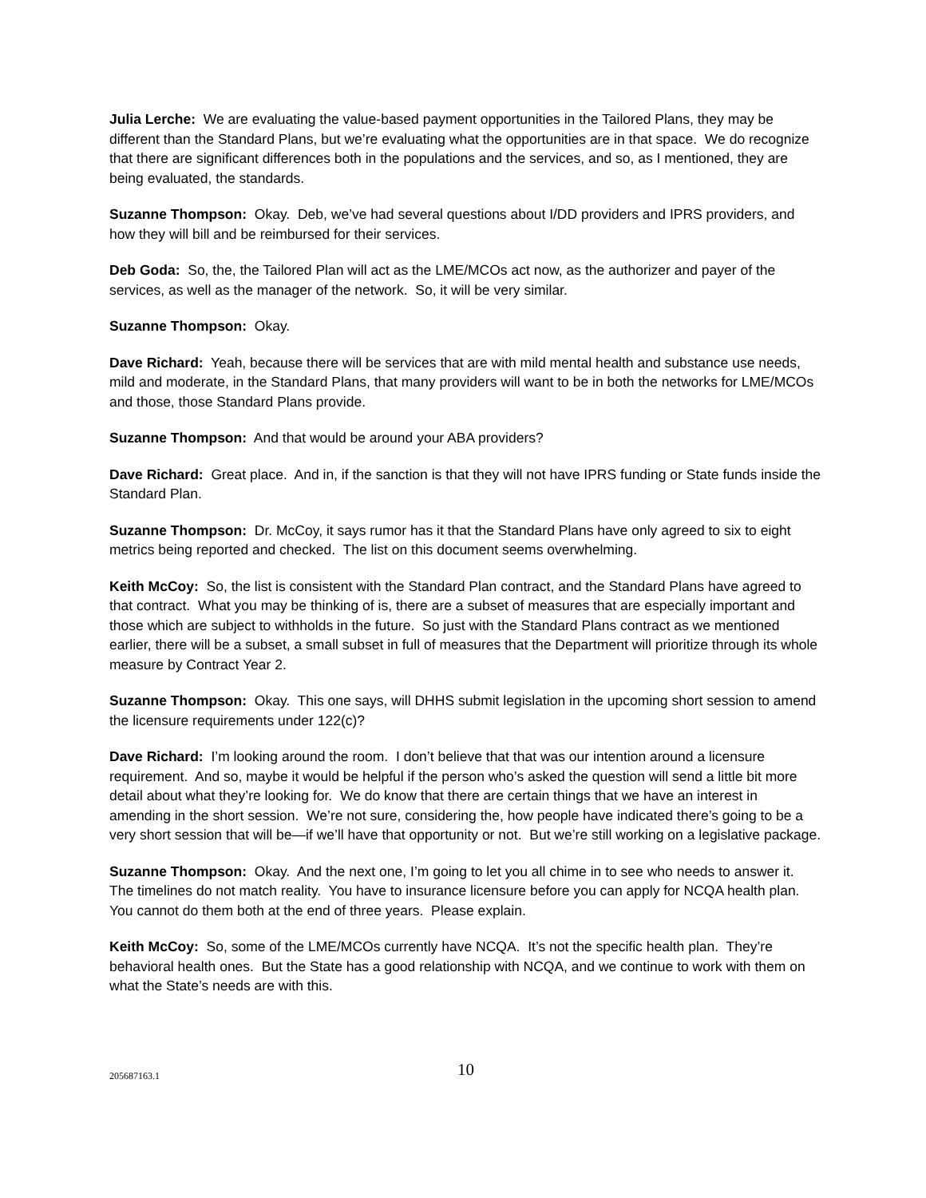Julia Lerche: We are evaluating the value-based payment opportunities in the Tailored Plans, they may be different than the Standard Plans, but we’re evaluating what the opportunities are in that space. We do recognize that there are significant differences both in the populations and the services, and so, as I mentioned, they are being evaluated, the standards.
Suzanne Thompson: Okay. Deb, we’ve had several questions about I/DD providers and IPRS providers, and how they will bill and be reimbursed for their services.
Deb Goda: So, the, the Tailored Plan will act as the LME/MCOs act now, as the authorizer and payer of the services, as well as the manager of the network. So, it will be very similar.
Suzanne Thompson: Okay.
Dave Richard: Yeah, because there will be services that are with mild mental health and substance use needs, mild and moderate, in the Standard Plans, that many providers will want to be in both the networks for LME/MCOs and those, those Standard Plans provide.
Suzanne Thompson: And that would be around your ABA providers?
Dave Richard: Great place. And in, if the sanction is that they will not have IPRS funding or State funds inside the Standard Plan.
Suzanne Thompson: Dr. McCoy, it says rumor has it that the Standard Plans have only agreed to six to eight metrics being reported and checked. The list on this document seems overwhelming.
Keith McCoy: So, the list is consistent with the Standard Plan contract, and the Standard Plans have agreed to that contract. What you may be thinking of is, there are a subset of measures that are especially important and those which are subject to withholds in the future. So just with the Standard Plans contract as we mentioned earlier, there will be a subset, a small subset in full of measures that the Department will prioritize through its whole measure by Contract Year 2.
Suzanne Thompson: Okay. This one says, will DHHS submit legislation in the upcoming short session to amend the licensure requirements under 122(c)?
Dave Richard: I’m looking around the room. I don’t believe that that was our intention around a licensure requirement. And so, maybe it would be helpful if the person who’s asked the question will send a little bit more detail about what they’re looking for. We do know that there are certain things that we have an interest in amending in the short session. We’re not sure, considering the, how people have indicated there’s going to be a very short session that will be—if we’ll have that opportunity or not. But we’re still working on a legislative package.
Suzanne Thompson: Okay. And the next one, I’m going to let you all chime in to see who needs to answer it. The timelines do not match reality. You have to insurance licensure before you can apply for NCQA health plan. You cannot do them both at the end of three years. Please explain.
Keith McCoy: So, some of the LME/MCOs currently have NCQA. It’s not the specific health plan. They’re behavioral health ones. But the State has a good relationship with NCQA, and we continue to work with them on what the State’s needs are with this.
205687163.1
10